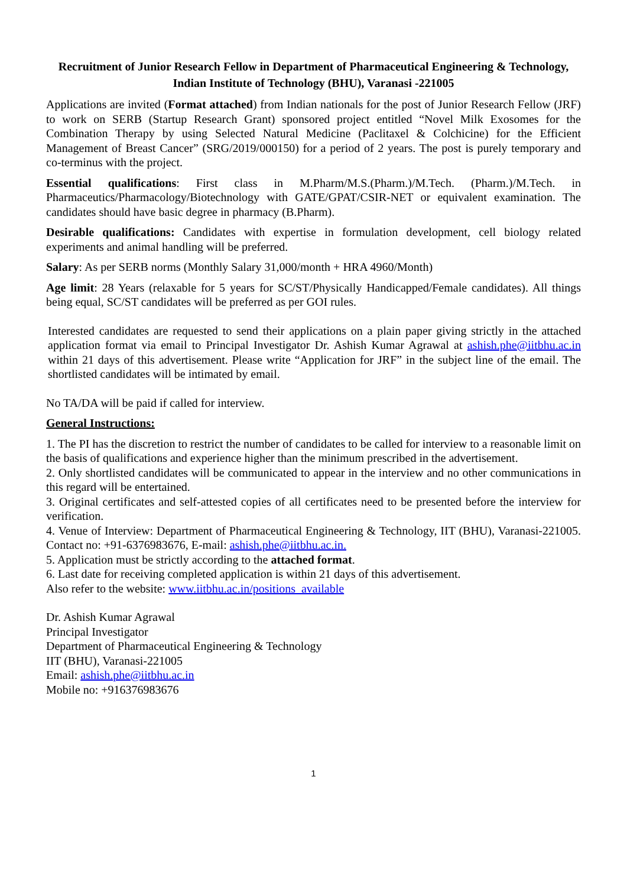Recruitment of Junior Research Fellow in Department of Pharmaceutical Engineering & Technology, Indian Institute of Technology (BHU), Varanasi -221005
Applications are invited (Format attached) from Indian nationals for the post of Junior Research Fellow (JRF) to work on SERB (Startup Research Grant) sponsored project entitled “Novel Milk Exosomes for the Combination Therapy by using Selected Natural Medicine (Paclitaxel & Colchicine) for the Efficient Management of Breast Cancer” (SRG/2019/000150) for a period of 2 years. The post is purely temporary and co-terminus with the project.
Essential qualifications: First class in M.Pharm/M.S.(Pharm.)/M.Tech. (Pharm.)/M.Tech. in Pharmaceutics/Pharmacology/Biotechnology with GATE/GPAT/CSIR-NET or equivalent examination. The candidates should have basic degree in pharmacy (B.Pharm).
Desirable qualifications: Candidates with expertise in formulation development, cell biology related experiments and animal handling will be preferred.
Salary: As per SERB norms (Monthly Salary 31,000/month + HRA 4960/Month)
Age limit: 28 Years (relaxable for 5 years for SC/ST/Physically Handicapped/Female candidates). All things being equal, SC/ST candidates will be preferred as per GOI rules.
Interested candidates are requested to send their applications on a plain paper giving strictly in the attached application format via email to Principal Investigator Dr. Ashish Kumar Agrawal at ashish.phe@iitbhu.ac.in within 21 days of this advertisement. Please write “Application for JRF” in the subject line of the email. The shortlisted candidates will be intimated by email.
No TA/DA will be paid if called for interview.
General Instructions:
1. The PI has the discretion to restrict the number of candidates to be called for interview to a reasonable limit on the basis of qualifications and experience higher than the minimum prescribed in the advertisement.
2. Only shortlisted candidates will be communicated to appear in the interview and no other communications in this regard will be entertained.
3. Original certificates and self-attested copies of all certificates need to be presented before the interview for verification.
4. Venue of Interview: Department of Pharmaceutical Engineering & Technology, IIT (BHU), Varanasi-221005. Contact no: +91-6376983676, E-mail: ashish.phe@iitbhu.ac.in.
5. Application must be strictly according to the attached format.
6. Last date for receiving completed application is within 21 days of this advertisement.
Also refer to the website: www.iitbhu.ac.in/positions_available
Dr. Ashish Kumar Agrawal
Principal Investigator
Department of Pharmaceutical Engineering & Technology
IIT (BHU), Varanasi-221005
Email: ashish.phe@iitbhu.ac.in
Mobile no: +916376983676
1